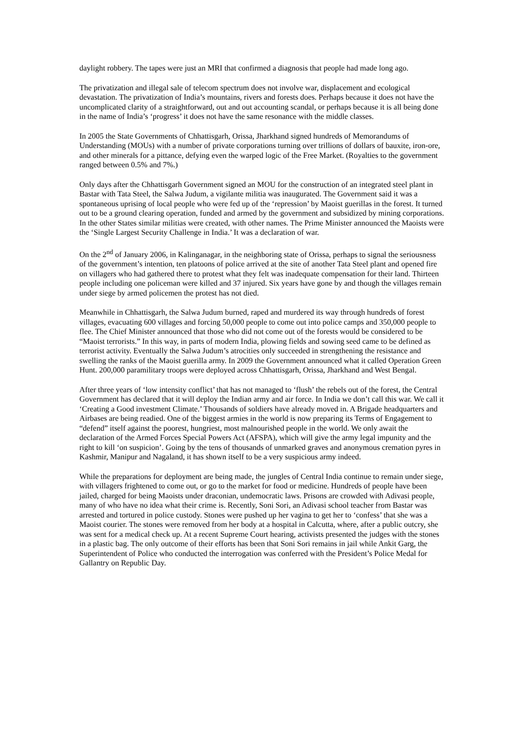daylight robbery. The tapes were just an MRI that confirmed a diagnosis that people had made long ago.
The privatization and illegal sale of telecom spectrum does not involve war, displacement and ecological devastation. The privatization of India’s mountains, rivers and forests does. Perhaps because it does not have the uncomplicated clarity of a straightforward, out and out accounting scandal, or perhaps because it is all being done in the name of India’s ‘progress’ it does not have the same resonance with the middle classes.
In 2005 the State Governments of Chhattisgarh, Orissa, Jharkhand signed hundreds of Memorandums of Understanding (MOUs) with a number of private corporations turning over trillions of dollars of bauxite, iron-ore, and other minerals for a pittance, defying even the warped logic of the Free Market. (Royalties to the government ranged between 0.5% and 7%.)
Only days after the Chhattisgarh Government signed an MOU for the construction of an integrated steel plant in Bastar with Tata Steel, the Salwa Judum, a vigilante militia was inaugurated. The Government said it was a spontaneous uprising of local people who were fed up of the ‘repression’ by Maoist guerillas in the forest. It turned out to be a ground clearing operation, funded and armed by the government and subsidized by mining corporations. In the other States similar militias were created, with other names. The Prime Minister announced the Maoists were the ‘Single Largest Security Challenge in India.’ It was a declaration of war.
On the 2<sup>nd</sup> of January 2006, in Kalinganagar, in the neighboring state of Orissa, perhaps to signal the seriousness of the government’s intention, ten platoons of police arrived at the site of another Tata Steel plant and opened fire on villagers who had gathered there to protest what they felt was inadequate compensation for their land. Thirteen people including one policeman were killed and 37 injured. Six years have gone by and though the villages remain under siege by armed policemen the protest has not died.
Meanwhile in Chhattisgarh, the Salwa Judum burned, raped and murdered its way through hundreds of forest villages, evacuating 600 villages and forcing 50,000 people to come out into police camps and 350,000 people to flee. The Chief Minister announced that those who did not come out of the forests would be considered to be “Maoist terrorists.” In this way, in parts of modern India, plowing fields and sowing seed came to be defined as terrorist activity. Eventually the Salwa Judum’s atrocities only succeeded in strengthening the resistance and swelling the ranks of the Maoist guerilla army. In 2009 the Government announced what it called Operation Green Hunt. 200,000 paramilitary troops were deployed across Chhattisgarh, Orissa, Jharkhand and West Bengal.
After three years of ‘low intensity conflict’ that has not managed to ‘flush’ the rebels out of the forest, the Central Government has declared that it will deploy the Indian army and air force. In India we don’t call this war. We call it ‘Creating a Good investment Climate.’ Thousands of soldiers have already moved in. A Brigade headquarters and Airbases are being readied. One of the biggest armies in the world is now preparing its Terms of Engagement to “defend” itself against the poorest, hungriest, most malnourished people in the world. We only await the declaration of the Armed Forces Special Powers Act (AFSPA), which will give the army legal impunity and the right to kill ‘on suspicion’. Going by the tens of thousands of unmarked graves and anonymous cremation pyres in Kashmir, Manipur and Nagaland, it has shown itself to be a very suspicious army indeed.
While the preparations for deployment are being made, the jungles of Central India continue to remain under siege, with villagers frightened to come out, or go to the market for food or medicine. Hundreds of people have been jailed, charged for being Maoists under draconian, undemocratic laws. Prisons are crowded with Adivasi people, many of who have no idea what their crime is. Recently, Soni Sori, an Adivasi school teacher from Bastar was arrested and tortured in police custody. Stones were pushed up her vagina to get her to ‘confess’ that she was a Maoist courier. The stones were removed from her body at a hospital in Calcutta, where, after a public outcry, she was sent for a medical check up. At a recent Supreme Court hearing, activists presented the judges with the stones in a plastic bag. The only outcome of their efforts has been that Soni Sori remains in jail while Ankit Garg, the Superintendent of Police who conducted the interrogation was conferred with the President’s Police Medal for Gallantry on Republic Day.